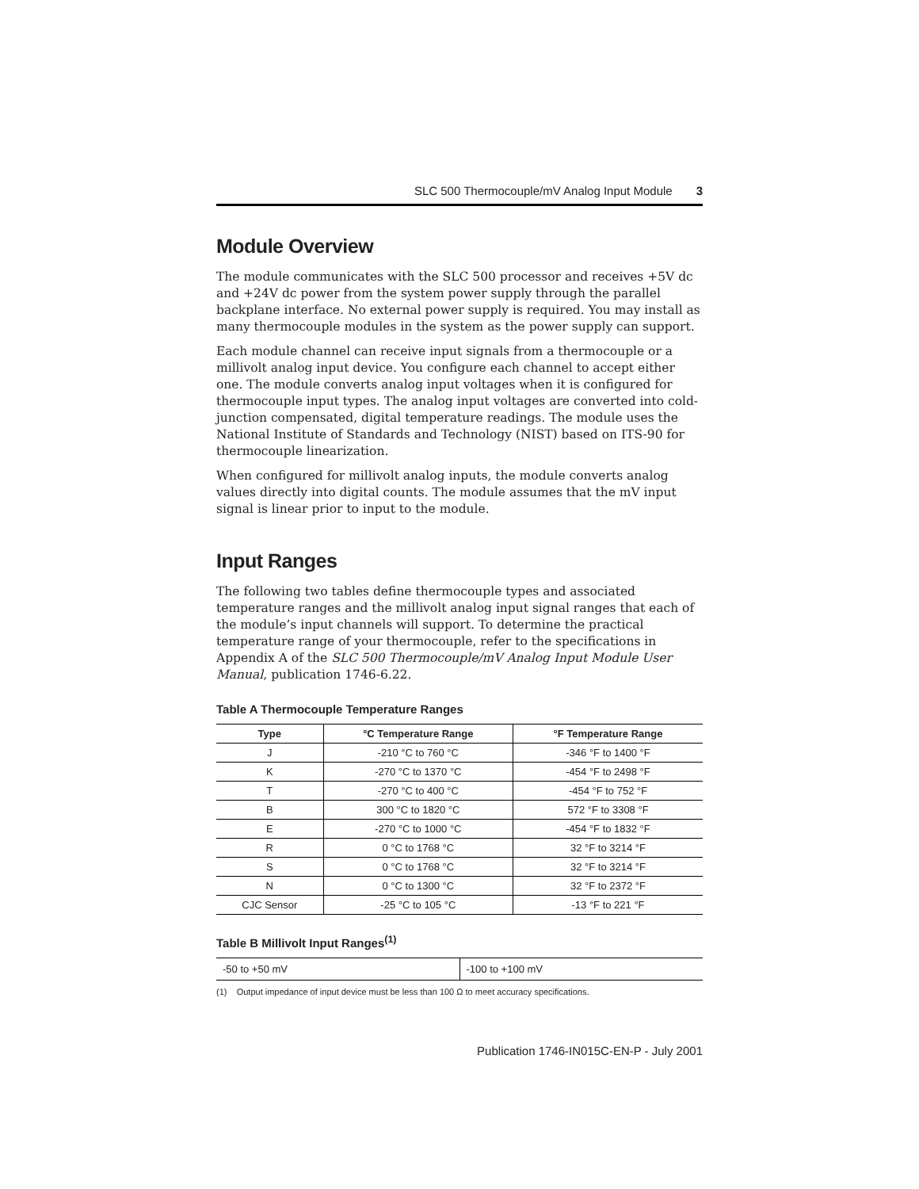SLC 500 Thermocouple/mV Analog Input Module 3
Module Overview
The module communicates with the SLC 500 processor and receives +5V dc and +24V dc power from the system power supply through the parallel backplane interface. No external power supply is required. You may install as many thermocouple modules in the system as the power supply can support.
Each module channel can receive input signals from a thermocouple or a millivolt analog input device. You configure each channel to accept either one. The module converts analog input voltages when it is configured for thermocouple input types. The analog input voltages are converted into cold-junction compensated, digital temperature readings. The module uses the National Institute of Standards and Technology (NIST) based on ITS-90 for thermocouple linearization.
When configured for millivolt analog inputs, the module converts analog values directly into digital counts. The module assumes that the mV input signal is linear prior to input to the module.
Input Ranges
The following two tables define thermocouple types and associated temperature ranges and the millivolt analog input signal ranges that each of the module’s input channels will support. To determine the practical temperature range of your thermocouple, refer to the specifications in Appendix A of the SLC 500 Thermocouple/mV Analog Input Module User Manual, publication 1746-6.22.
Table A Thermocouple Temperature Ranges
| Type | °C Temperature Range | °F Temperature Range |
| --- | --- | --- |
| J | -210 °C to 760 °C | -346 °F to 1400 °F |
| K | -270 °C to 1370 °C | -454 °F to 2498 °F |
| T | -270 °C to 400 °C | -454 °F to 752 °F |
| B | 300 °C to 1820 °C | 572 °F to 3308 °F |
| E | -270 °C to 1000 °C | -454 °F to 1832 °F |
| R | 0 °C to 1768 °C | 32 °F to 3214 °F |
| S | 0 °C to 1768 °C | 32 °F to 3214 °F |
| N | 0 °C to 1300 °C | 32 °F to 2372 °F |
| CJC Sensor | -25 °C to 105 °C | -13 °F to 221 °F |
Table B Millivolt Input Ranges<sup>(1)</sup>
| -50 to +50 mV | -100 to +100 mV |
(1) Output impedance of input device must be less than 100 Ω to meet accuracy specifications.
Publication 1746-IN015C-EN-P - July 2001